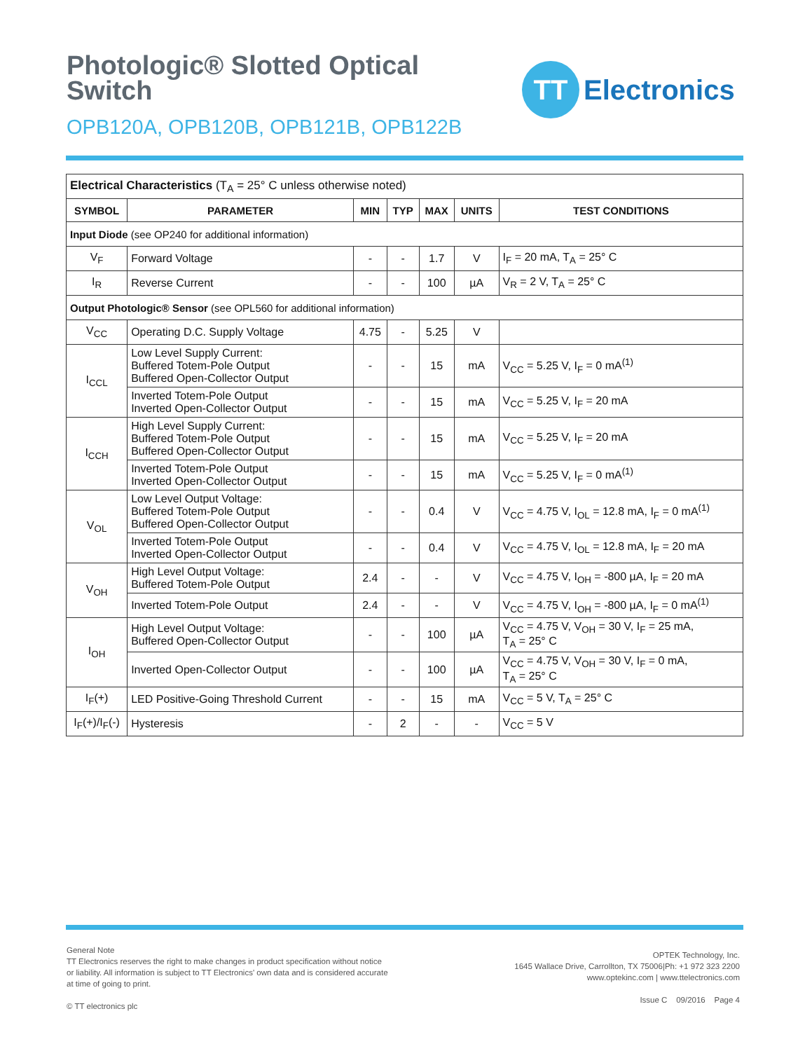Photologic® Slotted Optical
Switch
OPB120A, OPB120B, OPB121B, OPB122B
TT
Electronics
| Electrical Characteristics (T<sub>A</sub> = 25° C unless otherwise noted) | | | | | | |
| SYMBOL | PARAMETER | MIN | TYP | MAX | UNITS | TEST CONDITIONS |
| Input Diode (see OP240 for additional information) | | | | | | |
| V<sub>F</sub> | Forward Voltage | - | - | 1.7 | V | I<sub>F</sub> = 20 mA, T<sub>A</sub> = 25° C |
| I<sub>R</sub> | Reverse Current | - | - | 100 | µA | V<sub>R</sub> = 2 V, T<sub>A</sub> = 25° C |
| Output Photologic® Sensor (see OPL560 for additional information) | | | | | | |
| V<sub>CC</sub> | Operating D.C. Supply Voltage | 4.75 | - | 5.25 | V | |
| I<sub>CCL</sub> | Low Level Supply Current: Buffered Totem-Pole Output Buffered Open-Collector Output | - | - | 15 | mA | V<sub>CC</sub> = 5.25 V, I<sub>F</sub> = 0 mA<sup>(1)</sup> |
| | Inverted Totem-Pole Output Inverted Open-Collector Output | - | - | 15 | mA | V<sub>CC</sub> = 5.25 V, I<sub>F</sub> = 20 mA |
| I<sub>CCH</sub> | High Level Supply Current: Buffered Totem-Pole Output Buffered Open-Collector Output | - | - | 15 | mA | V<sub>CC</sub> = 5.25 V, I<sub>F</sub> = 20 mA |
| | Inverted Totem-Pole Output Inverted Open-Collector Output | - | - | 15 | mA | V<sub>CC</sub> = 5.25 V, I<sub>F</sub> = 0 mA<sup>(1)</sup> |
| V<sub>OL</sub> | Low Level Output Voltage: Buffered Totem-Pole Output Buffered Open-Collector Output | - | - | 0.4 | V | V<sub>CC</sub> = 4.75 V, I<sub>OL</sub> = 12.8 mA, I<sub>F</sub> = 0 mA<sup>(1)</sup> |
| | Inverted Totem-Pole Output Inverted Open-Collector Output | - | - | 0.4 | V | V<sub>CC</sub> = 4.75 V, I<sub>OL</sub> = 12.8 mA, I<sub>F</sub> = 20 mA |
| V<sub>OH</sub> | High Level Output Voltage: Buffered Totem-Pole Output | 2.4 | - | - | V | V<sub>CC</sub> = 4.75 V, I<sub>OH</sub> = -800 µA, I<sub>F</sub> = 20 mA |
| | Inverted Totem-Pole Output | 2.4 | - | - | V | V<sub>CC</sub> = 4.75 V, I<sub>OH</sub> = -800 µA, I<sub>F</sub> = 0 mA<sup>(1)</sup> |
| I<sub>OH</sub> | High Level Output Voltage: Buffered Open-Collector Output | - | - | 100 | µA | V<sub>CC</sub> = 4.75 V, V<sub>OH</sub> = 30 V, I<sub>F</sub> = 25 mA, T<sub>A</sub> = 25° C |
| | Inverted Open-Collector Output | - | - | 100 | µA | V<sub>CC</sub> = 4.75 V, V<sub>OH</sub> = 30 V, I<sub>F</sub> = 0 mA, T<sub>A</sub> = 25° C |
| I<sub>F</sub>(+) | LED Positive-Going Threshold Current | - | - | 15 | mA | V<sub>CC</sub> = 5 V, T<sub>A</sub> = 25° C |
| I<sub>F</sub>(+)/I<sub>F</sub>(-) | Hysteresis | - | 2 | - | - | V<sub>CC</sub> = 5 V |
General Note
TT Electronics reserves the right to make changes in product specification without notice or liability. All information is subject to TT Electronics' own data and is considered accurate at time of going to print.
© TT electronics plc
OPTEK Technology, Inc.
1645 Wallace Drive, Carrollton, TX 75006|Ph: +1 972 323 2200
www.optekinc.com | www.ttelectronics.com
Issue C 09/2016 Page 4